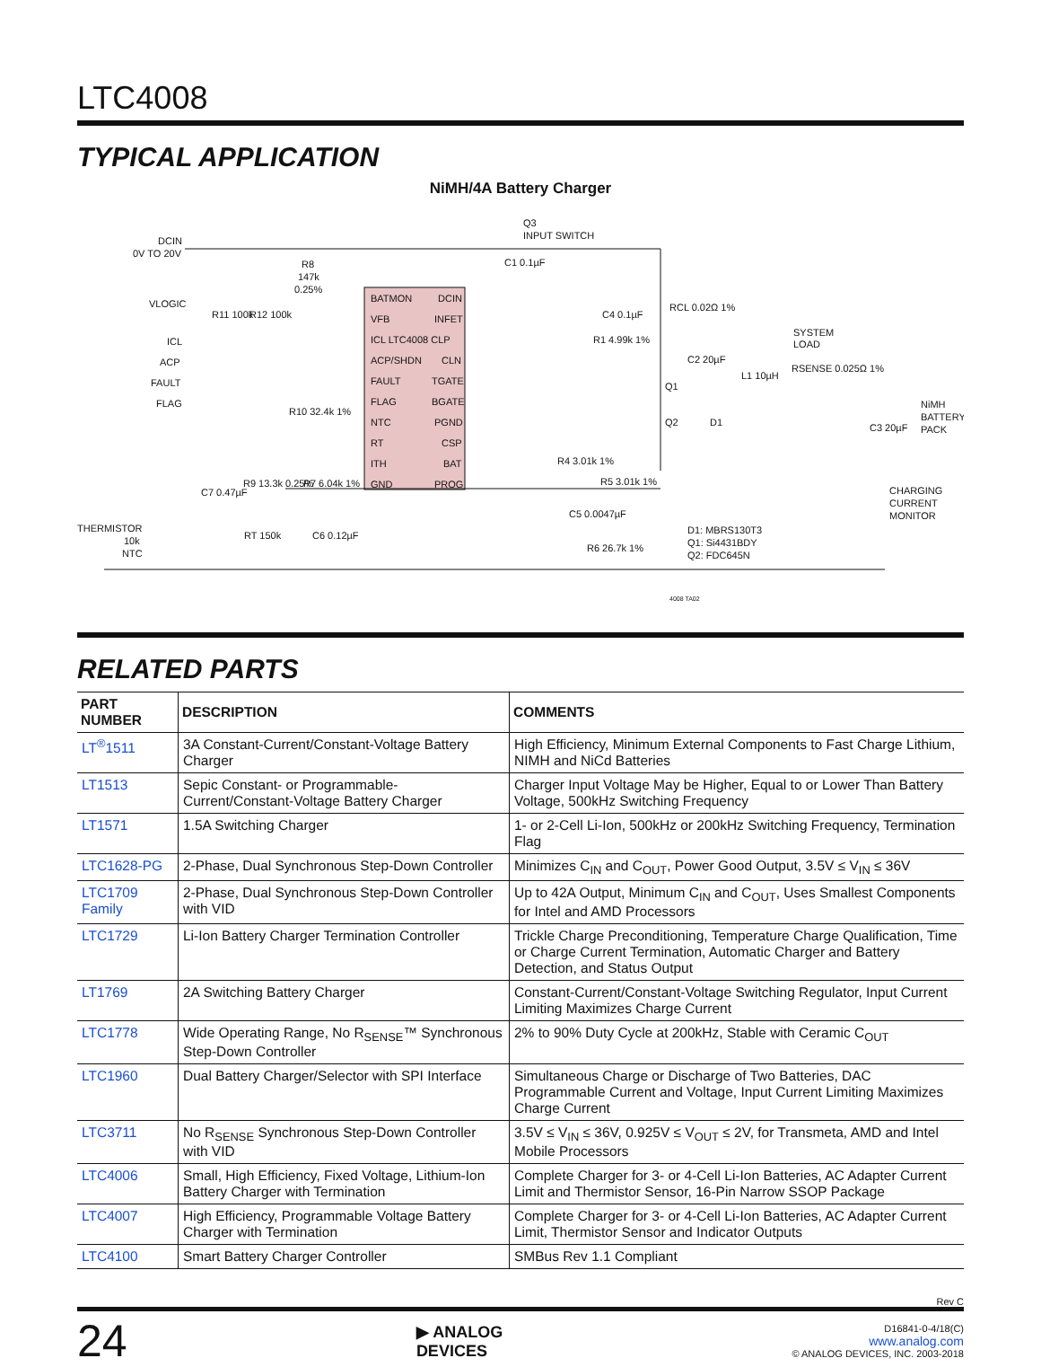LTC4008
TYPICAL APPLICATION
NiMH/4A Battery Charger
BATMON
DCIN
VFB
INFET
ICL LTC4008 CLP
ACP/SHDN
CLN
FAULT
TGATE
FLAG
BGATE
NTC
PGND
RT
CSP
ITH
BAT
GND
PROG
DCIN
0V TO 20V
VLOGIC
ICL
ACP
FAULT
FLAG
Q3
INPUT SWITCH
R8
147k
0.25%
R11 100k
R12 100k
R10 32.4k 1%
C4 0.1µF
R1 4.99k 1%
RCL 0.02Ω 1%
SYSTEM
LOAD
C2 20µF
L1 10µH
RSENSE 0.025Ω 1%
NiMH
BATTERY
PACK
C3 20µF
Q1
Q2
D1
R4 3.01k 1%
R5 3.01k 1%
CHARGING
CURRENT
MONITOR
C5 0.0047µF
R6 26.7k 1%
D1: MBRS130T3
Q1: Si4431BDY
Q2: FDC645N
THERMISTOR
10k
NTC
C7 0.47µF
R9 13.3k 0.25%
R7 6.04k 1%
RT 150k
C6 0.12µF
C1 0.1µF
4008 TA02
RELATED PARTS
| PART NUMBER | DESCRIPTION | COMMENTS |
| --- | --- | --- |
| LT<sup>®</sup>1511 | 3A Constant-Current/Constant-Voltage Battery Charger | High Efficiency, Minimum External Components to Fast Charge Lithium, NIMH and NiCd Batteries |
| LT1513 | Sepic Constant- or Programmable-Current/Constant-Voltage Battery Charger | Charger Input Voltage May be Higher, Equal to or Lower Than Battery Voltage, 500kHz Switching Frequency |
| LT1571 | 1.5A Switching Charger | 1- or 2-Cell Li-Ion, 500kHz or 200kHz Switching Frequency, Termination Flag |
| LTC1628-PG | 2-Phase, Dual Synchronous Step-Down Controller | Minimizes C<sub>IN</sub> and C<sub>OUT</sub>, Power Good Output, 3.5V ≤ V<sub>IN</sub> ≤ 36V |
| LTC1709 Family | 2-Phase, Dual Synchronous Step-Down Controller with VID | Up to 42A Output, Minimum C<sub>IN</sub> and C<sub>OUT</sub>, Uses Smallest Components for Intel and AMD Processors |
| LTC1729 | Li-Ion Battery Charger Termination Controller | Trickle Charge Preconditioning, Temperature Charge Qualification, Time or Charge Current Termination, Automatic Charger and Battery Detection, and Status Output |
| LT1769 | 2A Switching Battery Charger | Constant-Current/Constant-Voltage Switching Regulator, Input Current Limiting Maximizes Charge Current |
| LTC1778 | Wide Operating Range, No R<sub>SENSE</sub>™ Synchronous Step-Down Controller | 2% to 90% Duty Cycle at 200kHz, Stable with Ceramic C<sub>OUT</sub> |
| LTC1960 | Dual Battery Charger/Selector with SPI Interface | Simultaneous Charge or Discharge of Two Batteries, DAC Programmable Current and Voltage, Input Current Limiting Maximizes Charge Current |
| LTC3711 | No R<sub>SENSE</sub> Synchronous Step-Down Controller with VID | 3.5V ≤ V<sub>IN</sub> ≤ 36V, 0.925V ≤ V<sub>OUT</sub> ≤ 2V, for Transmeta, AMD and Intel Mobile Processors |
| LTC4006 | Small, High Efficiency, Fixed Voltage, Lithium-Ion Battery Charger with Termination | Complete Charger for 3- or 4-Cell Li-Ion Batteries, AC Adapter Current Limit and Thermistor Sensor, 16-Pin Narrow SSOP Package |
| LTC4007 | High Efficiency, Programmable Voltage Battery Charger with Termination | Complete Charger for 3- or 4-Cell Li-Ion Batteries, AC Adapter Current Limit, Thermistor Sensor and Indicator Outputs |
| LTC4100 | Smart Battery Charger Controller | SMBus Rev 1.1 Compliant |
Rev C
24
▶ ANALOG
DEVICES
D16841-0-4/18(C)
www.analog.com
© ANALOG DEVICES, INC. 2003-2018